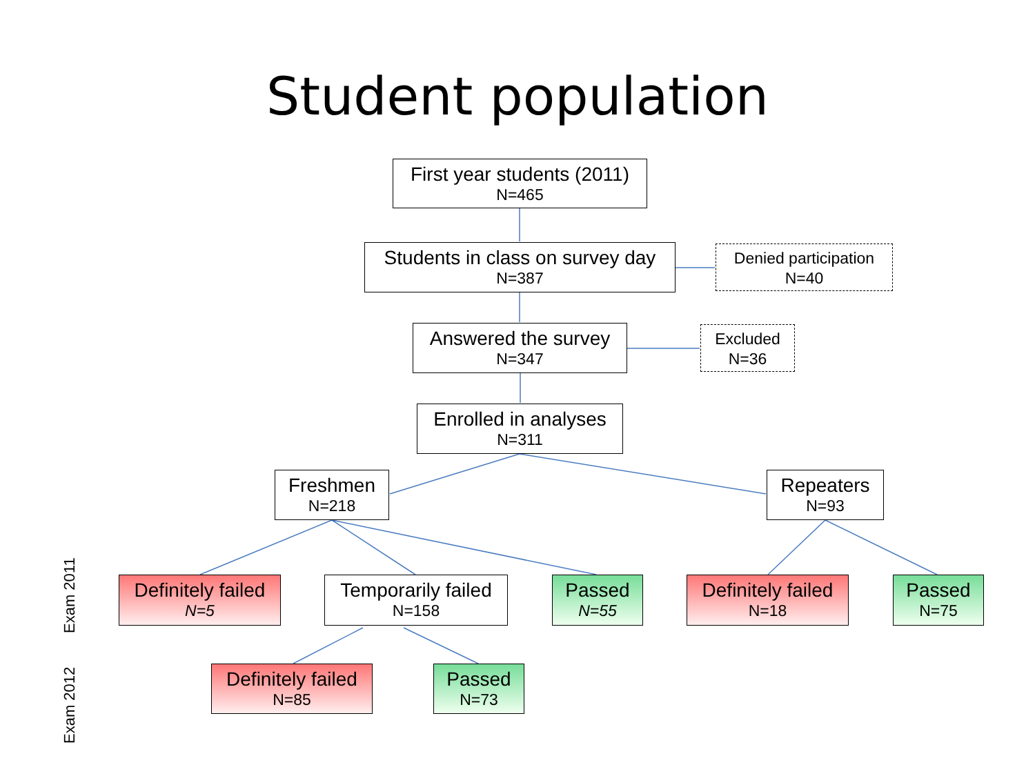Student population
First year students (2011)
N=465
Students in class on survey day
N=387
Denied participation
N=40
Answered the survey
N=347
Excluded
N=36
Enrolled in analyses
N=311
Freshmen
N=218
Repeaters
N=93
Exam 2011
Definitely failed
N=5
Temporarily failed
N=158
Passed
N=55
Definitely failed
N=18
Passed
N=75
Exam 2012
Definitely failed
N=85
Passed
N=73